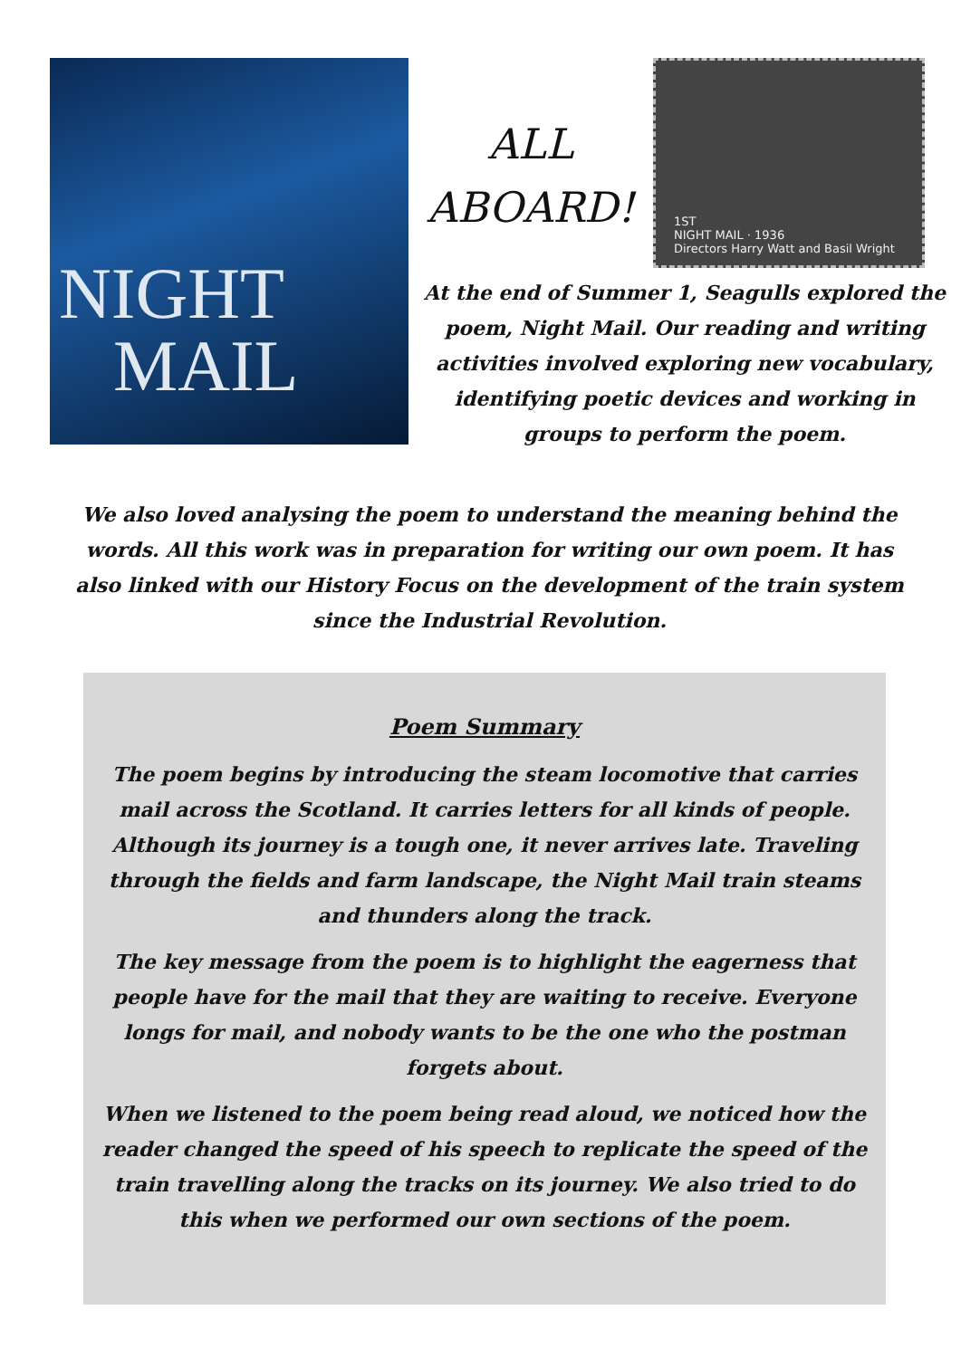NIGHT
MAIL
ALL
ABOARD!
1ST
NIGHT MAIL · 1936
Directors Harry Watt and Basil Wright
At the end of Summer 1, Seagulls explored the poem, Night Mail. Our reading and writing activities involved exploring new vocabulary, identifying poetic devices and working in groups to perform the poem.
We also loved analysing the poem to understand the meaning behind the words. All this work was in preparation for writing our own poem. It has also linked with our History Focus on the development of the train system since the Industrial Revolution.
Poem Summary
The poem begins by introducing the steam locomotive that carries mail across the Scotland. It carries letters for all kinds of people. Although its journey is a tough one, it never arrives late. Traveling through the fields and farm landscape, the Night Mail train steams and thunders along the track.
The key message from the poem is to highlight the eagerness that people have for the mail that they are waiting to receive. Everyone longs for mail, and nobody wants to be the one who the postman forgets about.
When we listened to the poem being read aloud, we noticed how the reader changed the speed of his speech to replicate the speed of the train travelling along the tracks on its journey. We also tried to do this when we performed our own sections of the poem.